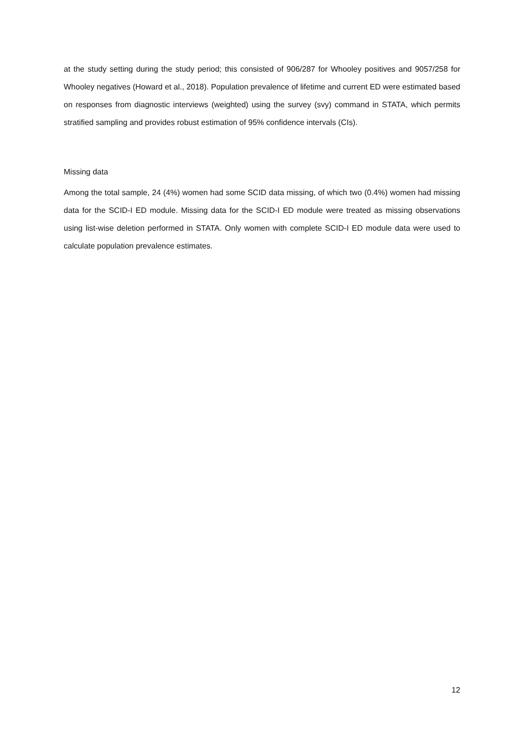at the study setting during the study period; this consisted of 906/287 for Whooley positives and 9057/258 for Whooley negatives (Howard et al., 2018). Population prevalence of lifetime and current ED were estimated based on responses from diagnostic interviews (weighted) using the survey (svy) command in STATA, which permits stratified sampling and provides robust estimation of 95% confidence intervals (CIs).
Missing data
Among the total sample, 24 (4%) women had some SCID data missing, of which two (0.4%) women had missing data for the SCID-I ED module. Missing data for the SCID-I ED module were treated as missing observations using list-wise deletion performed in STATA. Only women with complete SCID-I ED module data were used to calculate population prevalence estimates.
12